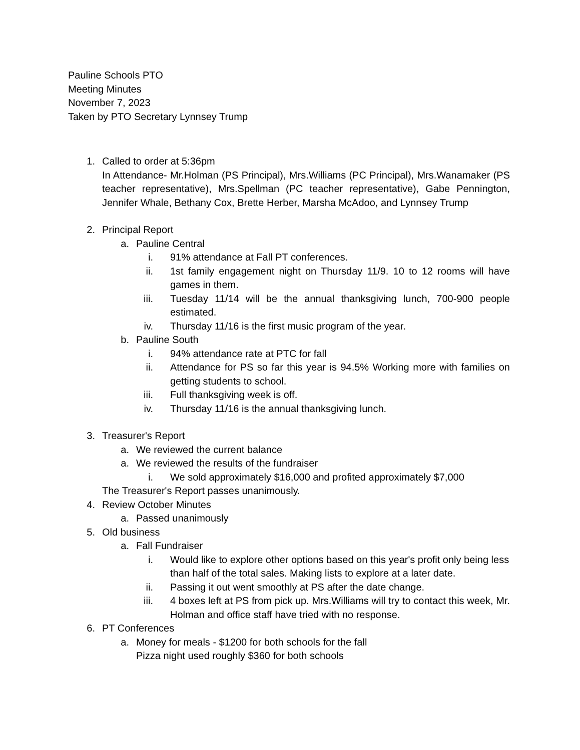Pauline Schools PTO
Meeting Minutes
November 7, 2023
Taken by PTO Secretary Lynnsey Trump
1. Called to order at 5:36pm
In Attendance- Mr.Holman (PS Principal), Mrs.Williams (PC Principal), Mrs.Wanamaker (PS teacher representative), Mrs.Spellman (PC teacher representative), Gabe Pennington, Jennifer Whale, Bethany Cox, Brette Herber, Marsha McAdoo, and Lynnsey Trump
2. Principal Report
a. Pauline Central
i. 91% attendance at Fall PT conferences.
ii. 1st family engagement night on Thursday 11/9. 10 to 12 rooms will have games in them.
iii. Tuesday 11/14 will be the annual thanksgiving lunch, 700-900 people estimated.
iv. Thursday 11/16 is the first music program of the year.
b. Pauline South
i. 94% attendance rate at PTC for fall
ii. Attendance for PS so far this year is 94.5% Working more with families on getting students to school.
iii. Full thanksgiving week is off.
iv. Thursday 11/16 is the annual thanksgiving lunch.
3. Treasurer's Report
a. We reviewed the current balance
a. We reviewed the results of the fundraiser
i. We sold approximately $16,000 and profited approximately $7,000
The Treasurer's Report passes unanimously.
4. Review October Minutes
a. Passed unanimously
5. Old business
a. Fall Fundraiser
i. Would like to explore other options based on this year's profit only being less than half of the total sales. Making lists to explore at a later date.
ii. Passing it out went smoothly at PS after the date change.
iii. 4 boxes left at PS from pick up. Mrs.Williams will try to contact this week, Mr. Holman and office staff have tried with no response.
6. PT Conferences
a. Money for meals - $1200 for both schools for the fall
Pizza night used roughly $360 for both schools